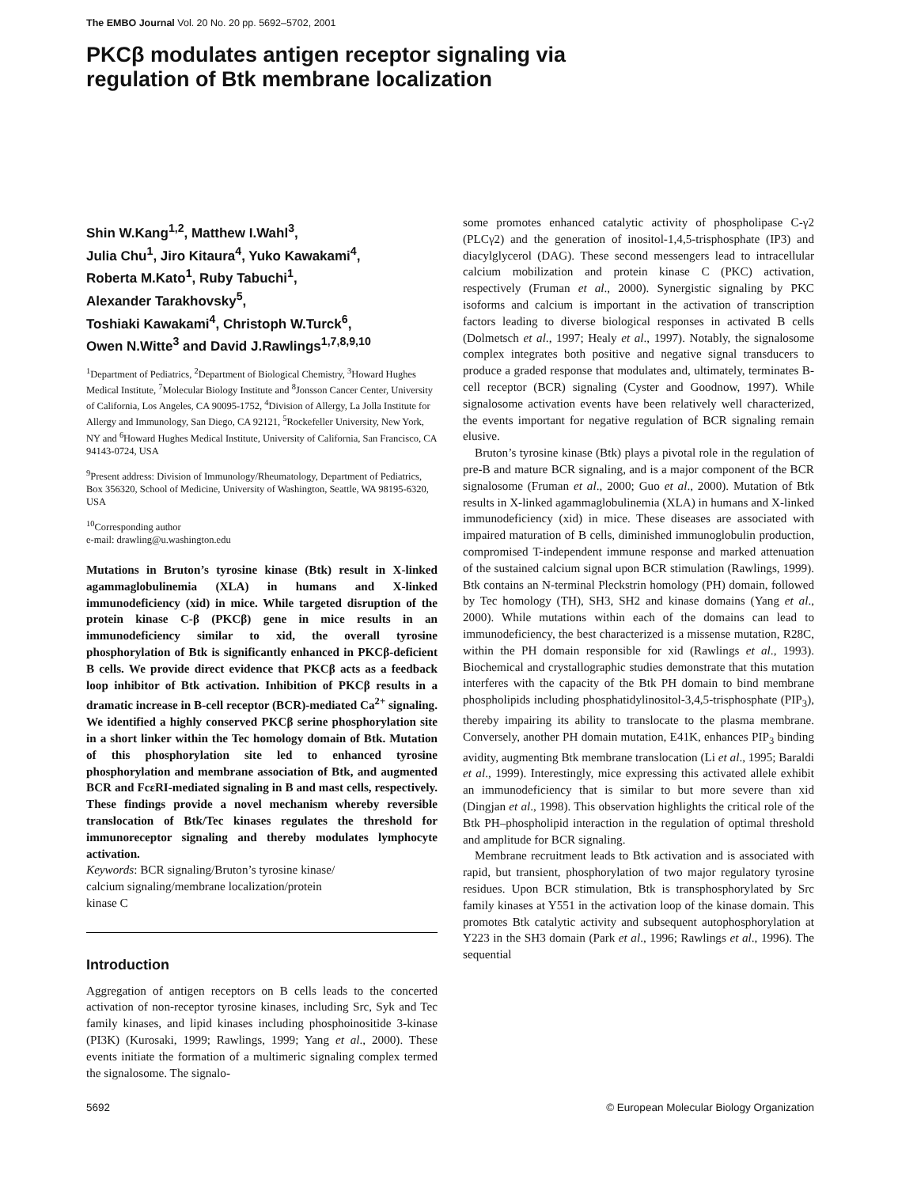The EMBO Journal Vol. 20 No. 20 pp. 5692–5702, 2001
PKCβ modulates antigen receptor signaling via
regulation of Btk membrane localization
Shin W.Kang<sup>1,2</sup>, Matthew I.Wahl<sup>3</sup>,
Julia Chu<sup>1</sup>, Jiro Kitaura<sup>4</sup>, Yuko Kawakami<sup>4</sup>,
Roberta M.Kato<sup>1</sup>, Ruby Tabuchi<sup>1</sup>,
Alexander Tarakhovsky<sup>5</sup>,
Toshiaki Kawakami<sup>4</sup>, Christoph W.Turck<sup>6</sup>,
Owen N.Witte<sup>3</sup> and David J.Rawlings<sup>1,7,8,9,10</sup>
<sup>1</sup> Department of Pediatrics, <sup>2</sup>Department of Biological Chemistry, <sup>3</sup>Howard Hughes Medical Institute, <sup>7</sup>Molecular Biology Institute and <sup>8</sup>Jonsson Cancer Center, University of California, Los Angeles, CA 90095-1752, <sup>4</sup>Division of Allergy, La Jolla Institute for Allergy and Immunology, San Diego, CA 92121, <sup>5</sup>Rockefeller University, New York, NY and <sup>6</sup>Howard Hughes Medical Institute, University of California, San Francisco, CA 94143-0724, USA
<sup>9</sup> Present address: Division of Immunology/Rheumatology, Department of Pediatrics, Box 356320, School of Medicine, University of Washington, Seattle, WA 98195-6320, USA
<sup>10</sup> Corresponding author
e-mail: drawling@u.washington.edu
Mutations in Bruton’s tyrosine kinase (Btk) result in X-linked agammaglobulinemia (XLA) in humans and X-linked immunodeficiency (xid) in mice. While targeted disruption of the protein kinase C-β (PKCβ) gene in mice results in an immunodeficiency similar to xid, the overall tyrosine phosphorylation of Btk is significantly enhanced in PKCβ-deficient B cells. We provide direct evidence that PKCβ acts as a feedback loop inhibitor of Btk activation. Inhibition of PKCβ results in a dramatic increase in B-cell receptor (BCR)-mediated Ca<sup>2+</sup> signaling. We identified a highly conserved PKCβ serine phosphorylation site in a short linker within the Tec homology domain of Btk. Mutation of this phosphorylation site led to enhanced tyrosine phosphorylation and membrane association of Btk, and augmented BCR and FcεRI-mediated signaling in B and mast cells, respectively. These findings provide a novel mechanism whereby reversible translocation of Btk/Tec kinases regulates the threshold for immunoreceptor signaling and thereby modulates lymphocyte activation.
Keywords: BCR signaling/Bruton’s tyrosine kinase/
calcium signaling/membrane localization/protein
kinase C
Introduction
Aggregation of antigen receptors on B cells leads to the concerted activation of non-receptor tyrosine kinases, including Src, Syk and Tec family kinases, and lipid kinases including phosphoinositide 3-kinase (PI3K) (Kurosaki, 1999; Rawlings, 1999; Yang et al., 2000). These events initiate the formation of a multimeric signaling complex termed the signalosome. The signalo-
some promotes enhanced catalytic activity of phospholipase C-γ2 (PLCγ2) and the generation of inositol-1,4,5-trisphosphate (IP3) and diacylglycerol (DAG). These second messengers lead to intracellular calcium mobilization and protein kinase C (PKC) activation, respectively (Fruman et al., 2000). Synergistic signaling by PKC isoforms and calcium is important in the activation of transcription factors leading to diverse biological responses in activated B cells (Dolmetsch et al., 1997; Healy et al., 1997). Notably, the signalosome complex integrates both positive and negative signal transducers to produce a graded response that modulates and, ultimately, terminates B-cell receptor (BCR) signaling (Cyster and Goodnow, 1997). While signalosome activation events have been relatively well characterized, the events important for negative regulation of BCR signaling remain elusive.
Bruton’s tyrosine kinase (Btk) plays a pivotal role in the regulation of pre-B and mature BCR signaling, and is a major component of the BCR signalosome (Fruman et al., 2000; Guo et al., 2000). Mutation of Btk results in X-linked agammaglobulinemia (XLA) in humans and X-linked immunodeficiency (xid) in mice. These diseases are associated with impaired maturation of B cells, diminished immunoglobulin production, compromised T-independent immune response and marked attenuation of the sustained calcium signal upon BCR stimulation (Rawlings, 1999). Btk contains an N-terminal Pleckstrin homology (PH) domain, followed by Tec homology (TH), SH3, SH2 and kinase domains (Yang et al., 2000). While mutations within each of the domains can lead to immunodeficiency, the best characterized is a missense mutation, R28C, within the PH domain responsible for xid (Rawlings et al., 1993). Biochemical and crystallographic studies demonstrate that this mutation interferes with the capacity of the Btk PH domain to bind membrane phospholipids including phosphatidylinositol-3,4,5-trisphosphate (PIP<sub>3</sub>), thereby impairing its ability to translocate to the plasma membrane. Conversely, another PH domain mutation, E41K, enhances PIP<sub>3</sub> binding avidity, augmenting Btk membrane translocation (Li et al., 1995; Baraldi et al., 1999). Interestingly, mice expressing this activated allele exhibit an immunodeficiency that is similar to but more severe than xid (Dingjan et al., 1998). This observation highlights the critical role of the Btk PH–phospholipid interaction in the regulation of optimal threshold and amplitude for BCR signaling.
Membrane recruitment leads to Btk activation and is associated with rapid, but transient, phosphorylation of two major regulatory tyrosine residues. Upon BCR stimulation, Btk is transphosphorylated by Src family kinases at Y551 in the activation loop of the kinase domain. This promotes Btk catalytic activity and subsequent autophosphorylation at Y223 in the SH3 domain (Park et al., 1996; Rawlings et al., 1996). The sequential
5692 © European Molecular Biology Organization